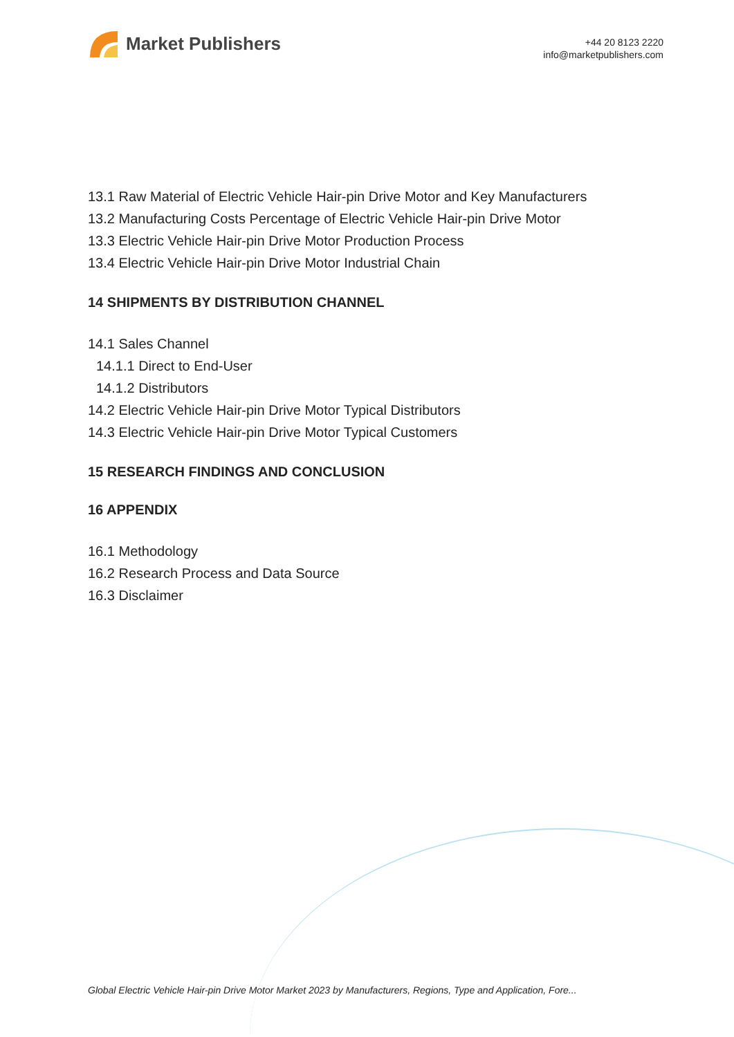Market Publishers
+44 20 8123 2220
info@marketpublishers.com
13.1 Raw Material of Electric Vehicle Hair-pin Drive Motor and Key Manufacturers
13.2 Manufacturing Costs Percentage of Electric Vehicle Hair-pin Drive Motor
13.3 Electric Vehicle Hair-pin Drive Motor Production Process
13.4 Electric Vehicle Hair-pin Drive Motor Industrial Chain
14 SHIPMENTS BY DISTRIBUTION CHANNEL
14.1 Sales Channel
14.1.1 Direct to End-User
14.1.2 Distributors
14.2 Electric Vehicle Hair-pin Drive Motor Typical Distributors
14.3 Electric Vehicle Hair-pin Drive Motor Typical Customers
15 RESEARCH FINDINGS AND CONCLUSION
16 APPENDIX
16.1 Methodology
16.2 Research Process and Data Source
16.3 Disclaimer
Global Electric Vehicle Hair-pin Drive Motor Market 2023 by Manufacturers, Regions, Type and Application, Fore...